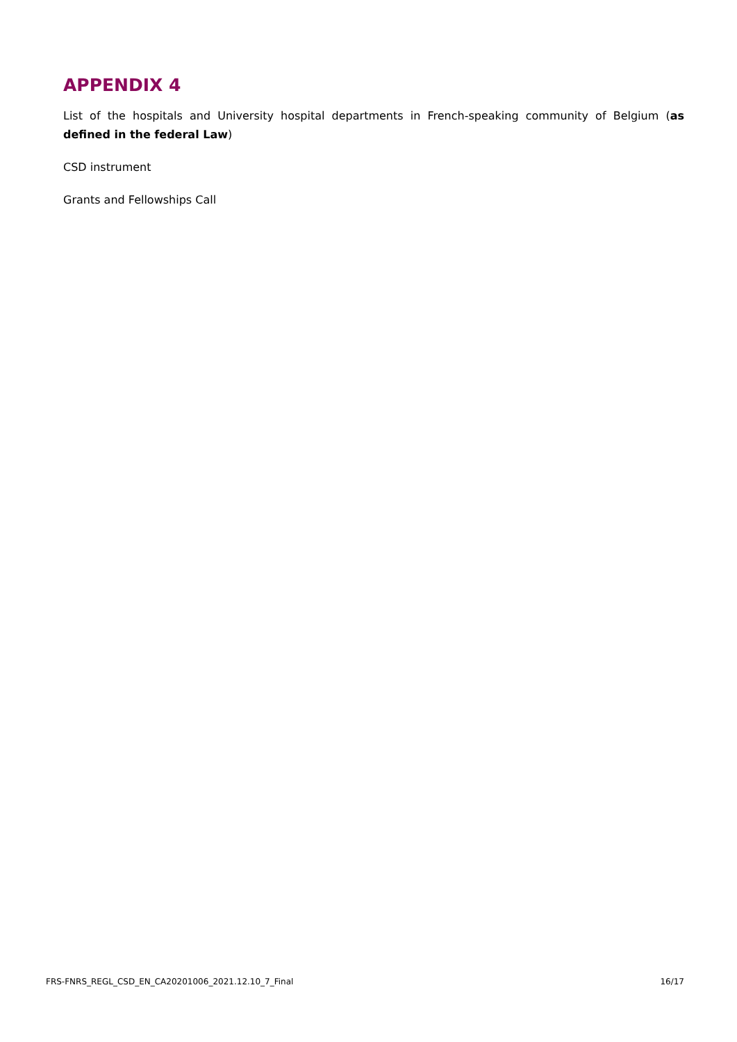APPENDIX 4
List of the hospitals and University hospital departments in French-speaking community of Belgium (as defined in the federal Law)
CSD instrument
Grants and Fellowships Call
FRS-FNRS_REGL_CSD_EN_CA20201006_2021.12.10_7_Final 16/17